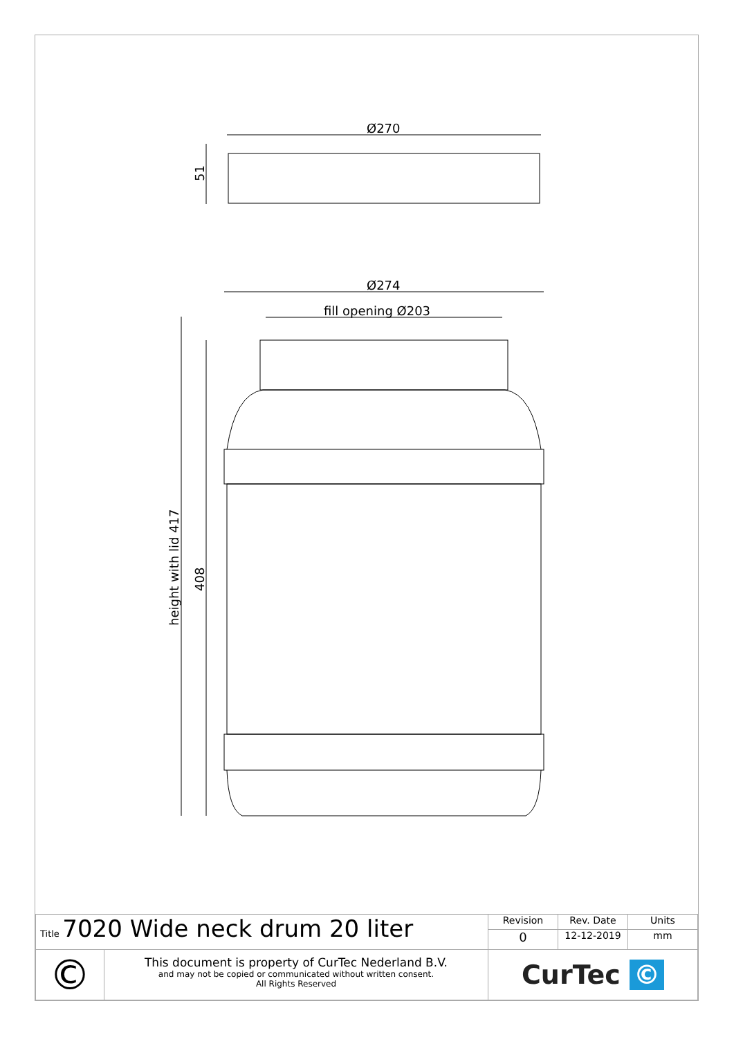Ø270
51
Ø274
fill opening Ø203
height with lid 417
408
| Title 7020 Wide neck drum 20 liter | | Revision | Rev. Date | Units |
| | | 0 | 12-12-2019 | mm |
| © | This document is property of CurTec Nederland B.V. and may not be copied or communicated without written consent. All Rights Reserved | CurTec © | | |